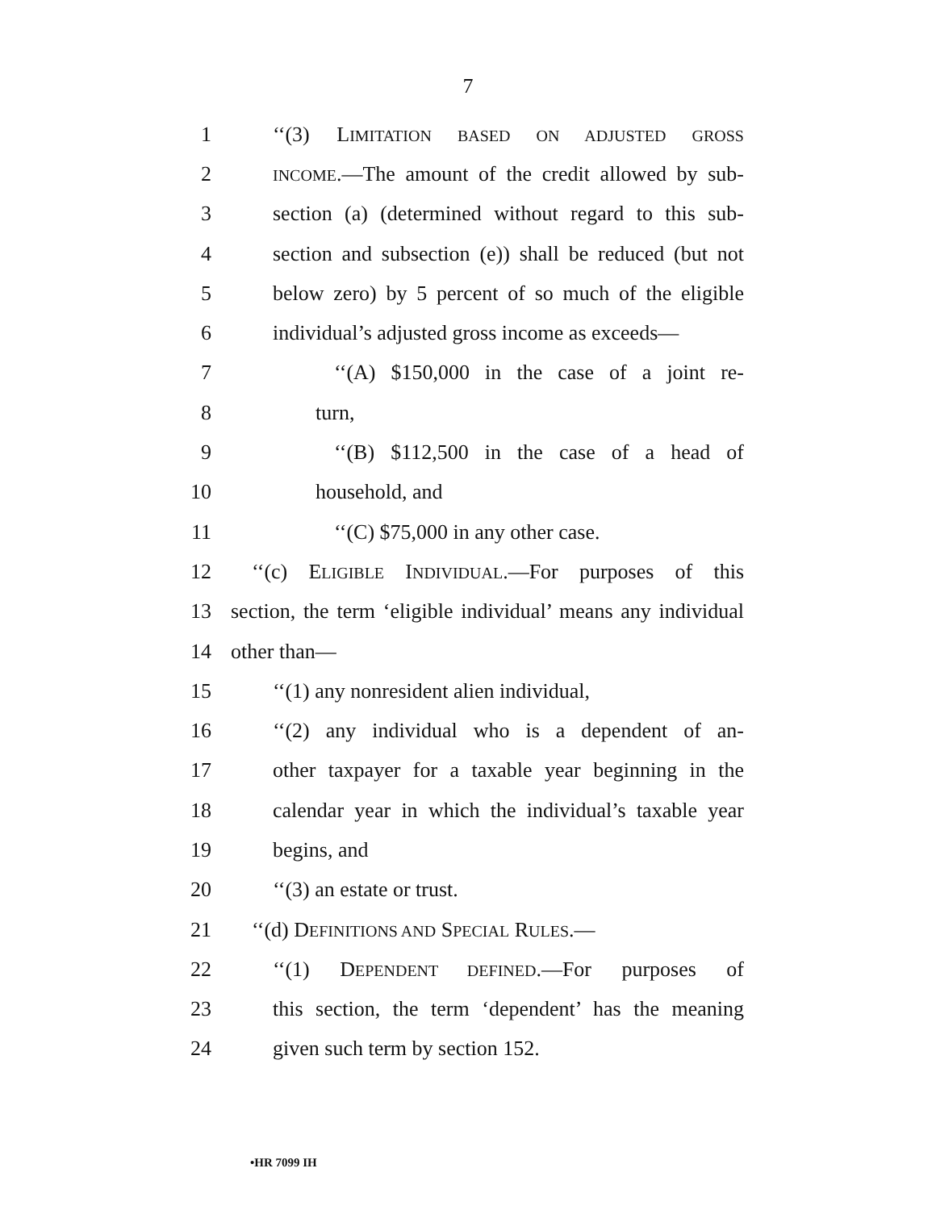7
1 ‘‘(3) LIMITATION BASED ON ADJUSTED GROSS
2 INCOME.—The amount of the credit allowed by sub-
3 section (a) (determined without regard to this sub-
4 section and subsection (e)) shall be reduced (but not
5 below zero) by 5 percent of so much of the eligible
6 individual’s adjusted gross income as exceeds—
7 ‘‘(A) $150,000 in the case of a joint re-
8 turn,
9 ‘‘(B) $112,500 in the case of a head of
10 household, and
11 ‘‘(C) $75,000 in any other case.
12 ‘‘(c) ELIGIBLE INDIVIDUAL.—For purposes of this
13 section, the term ‘eligible individual’ means any individual
14 other than—
15 ‘‘(1) any nonresident alien individual,
16 ‘‘(2) any individual who is a dependent of an-
17 other taxpayer for a taxable year beginning in the
18 calendar year in which the individual’s taxable year
19 begins, and
20 ‘‘(3) an estate or trust.
21 ‘‘(d) DEFINITIONS AND SPECIAL RULES.—
22 ‘‘(1) DEPENDENT DEFINED.—For purposes of
23 this section, the term ‘dependent’ has the meaning
24 given such term by section 152.
•HR 7099 IH